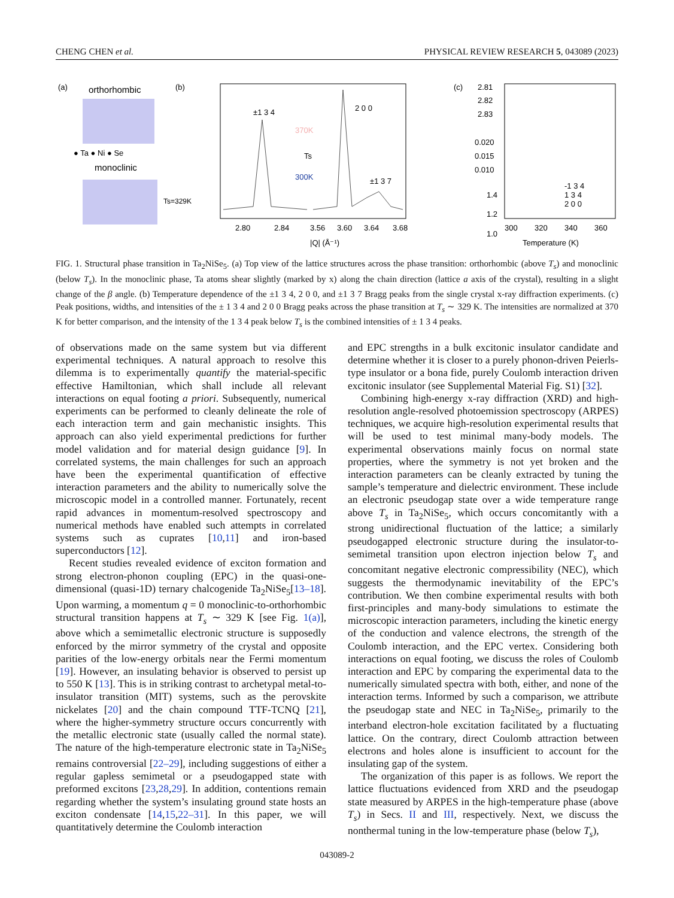CHENG CHEN et al. PHYSICAL REVIEW RESEARCH 5, 043089 (2023)
(a)
orthorhombic
● Ta ● Ni ● Se
monoclinic
Ts=329K
(b)
±1 3 4
2 0 0
±1 3 7
370K
Ts
300K
2.80
2.84
3.56
3.60
3.64
3.68
|Q| (Å⁻¹)
(c)
2.81
2.82
2.83
0.020
0.015
0.010
1.4
1.2
1.0
-1 3 4
1 3 4
2 0 0
300
320
340
360
Temperature (K)
FIG. 1. Structural phase transition in Ta<sub>2</sub>NiSe<sub>5</sub>. (a) Top view of the lattice structures across the phase transition: orthorhombic (above T<sub>s</sub>) and monoclinic (below T<sub>s</sub>). In the monoclinic phase, Ta atoms shear slightly (marked by x) along the chain direction (lattice a axis of the crystal), resulting in a slight change of the β angle. (b) Temperature dependence of the ±1 3 4, 2 0 0, and ±1 3 7 Bragg peaks from the single crystal x-ray diffraction experiments. (c) Peak positions, widths, and intensities of the ± 1 3 4 and 2 0 0 Bragg peaks across the phase transition at T<sub>s</sub> ∼ 329 K. The intensities are normalized at 370 K for better comparison, and the intensity of the 1 3 4 peak below T<sub>s</sub> is the combined intensities of ± 1 3 4 peaks.
of observations made on the same system but via different experimental techniques. A natural approach to resolve this dilemma is to experimentally quantify the material-specific effective Hamiltonian, which shall include all relevant interactions on equal footing a priori. Subsequently, numerical experiments can be performed to cleanly delineate the role of each interaction term and gain mechanistic insights. This approach can also yield experimental predictions for further model validation and for material design guidance [9]. In correlated systems, the main challenges for such an approach have been the experimental quantification of effective interaction parameters and the ability to numerically solve the microscopic model in a controlled manner. Fortunately, recent rapid advances in momentum-resolved spectroscopy and numerical methods have enabled such attempts in correlated systems such as cuprates [10,11] and iron-based superconductors [12].
Recent studies revealed evidence of exciton formation and strong electron-phonon coupling (EPC) in the quasi-one-dimensional (quasi-1D) ternary chalcogenide Ta<sub>2</sub>NiSe<sub>5</sub>[13–18]. Upon warming, a momentum q = 0 monoclinic-to-orthorhombic structural transition happens at T<sub>s</sub> ∼ 329 K [see Fig. 1(a)], above which a semimetallic electronic structure is supposedly enforced by the mirror symmetry of the crystal and opposite parities of the low-energy orbitals near the Fermi momentum [19]. However, an insulating behavior is observed to persist up to 550 K [13]. This is in striking contrast to archetypal metal-to-insulator transition (MIT) systems, such as the perovskite nickelates [20] and the chain compound TTF-TCNQ [21], where the higher-symmetry structure occurs concurrently with the metallic electronic state (usually called the normal state). The nature of the high-temperature electronic state in Ta<sub>2</sub>NiSe<sub>5</sub> remains controversial [22–29], including suggestions of either a regular gapless semimetal or a pseudogapped state with preformed excitons [23,28,29]. In addition, contentions remain regarding whether the system’s insulating ground state hosts an exciton condensate [14,15,22–31]. In this paper, we will quantitatively determine the Coulomb interaction
and EPC strengths in a bulk excitonic insulator candidate and determine whether it is closer to a purely phonon-driven Peierls-type insulator or a bona fide, purely Coulomb interaction driven excitonic insulator (see Supplemental Material Fig. S1) [32].
Combining high-energy x-ray diffraction (XRD) and high-resolution angle-resolved photoemission spectroscopy (ARPES) techniques, we acquire high-resolution experimental results that will be used to test minimal many-body models. The experimental observations mainly focus on normal state properties, where the symmetry is not yet broken and the interaction parameters can be cleanly extracted by tuning the sample’s temperature and dielectric environment. These include an electronic pseudogap state over a wide temperature range above T<sub>s</sub> in Ta<sub>2</sub>NiSe<sub>5</sub>, which occurs concomitantly with a strong unidirectional fluctuation of the lattice; a similarly pseudogapped electronic structure during the insulator-to-semimetal transition upon electron injection below T<sub>s</sub> and concomitant negative electronic compressibility (NEC), which suggests the thermodynamic inevitability of the EPC’s contribution. We then combine experimental results with both first-principles and many-body simulations to estimate the microscopic interaction parameters, including the kinetic energy of the conduction and valence electrons, the strength of the Coulomb interaction, and the EPC vertex. Considering both interactions on equal footing, we discuss the roles of Coulomb interaction and EPC by comparing the experimental data to the numerically simulated spectra with both, either, and none of the interaction terms. Informed by such a comparison, we attribute the pseudogap state and NEC in Ta<sub>2</sub>NiSe<sub>5</sub>, primarily to the interband electron-hole excitation facilitated by a fluctuating lattice. On the contrary, direct Coulomb attraction between electrons and holes alone is insufficient to account for the insulating gap of the system.
The organization of this paper is as follows. We report the lattice fluctuations evidenced from XRD and the pseudogap state measured by ARPES in the high-temperature phase (above T<sub>s</sub>) in Secs. II and III, respectively. Next, we discuss the nonthermal tuning in the low-temperature phase (below T<sub>s</sub>),
043089-2